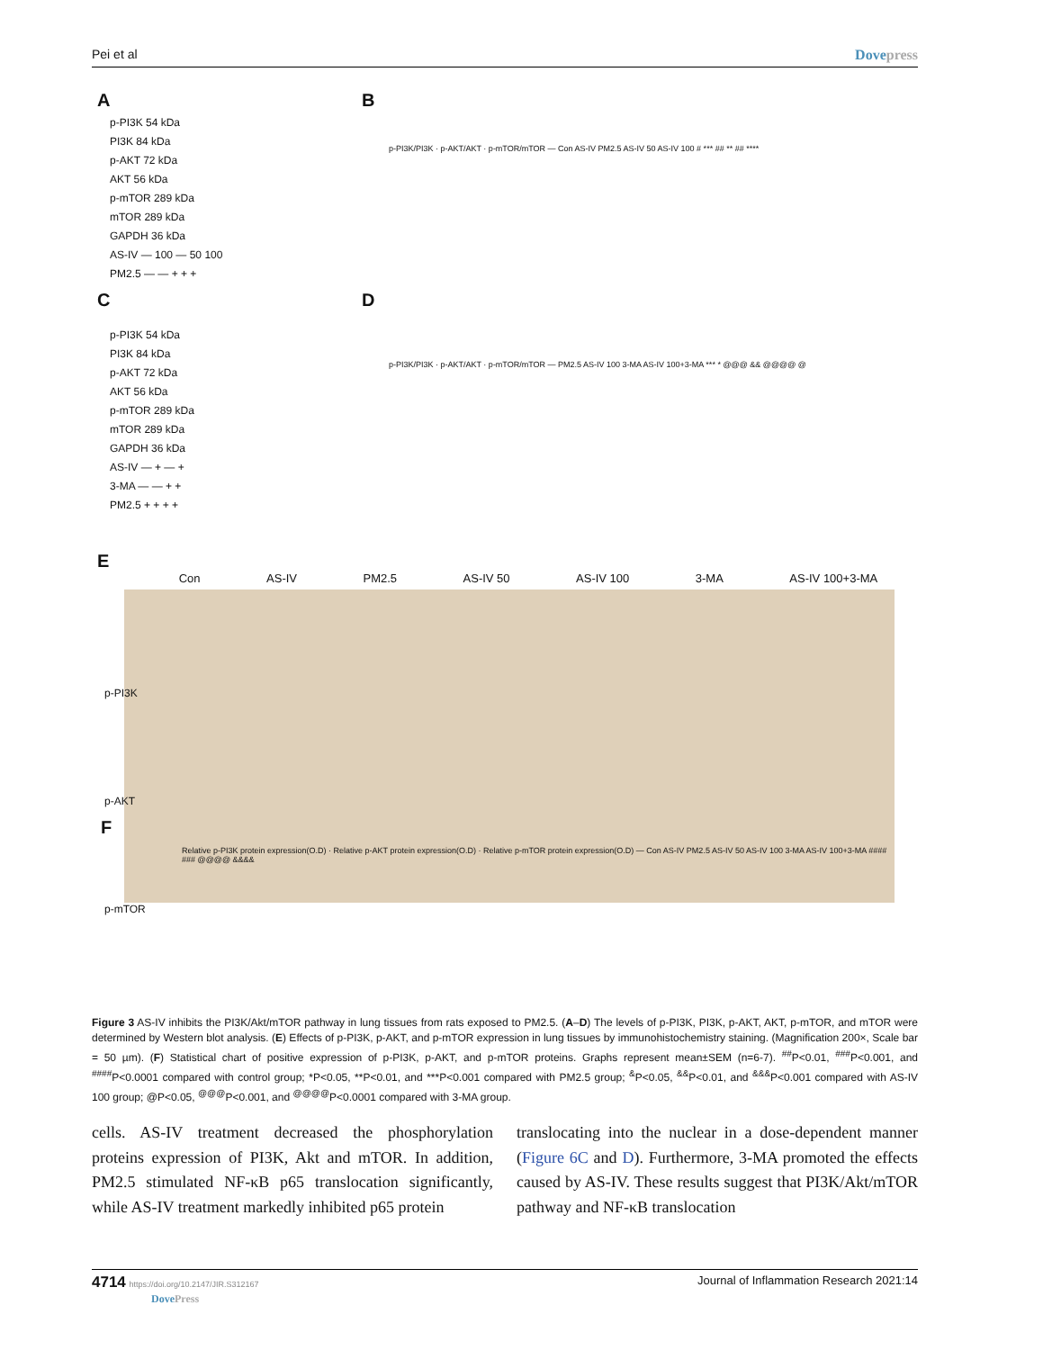Pei et al Dovepress
A B
C D
E
F
p-PI3K 54 kDa
PI3K 84 kDa
p-AKT 72 kDa
AKT 56 kDa
p-mTOR 289 kDa
mTOR 289 kDa
GAPDH 36 kDa
AS-IV — 100 — 50 100
PM2.5 — — + + +
p-PI3K 54 kDa
PI3K 84 kDa
p-AKT 72 kDa
AKT 56 kDa
p-mTOR 289 kDa
mTOR 289 kDa
GAPDH 36 kDa
AS-IV — + — +
3-MA — — + +
PM2.5 + + + +
p-PI3K/PI3K · p-AKT/AKT · p-mTOR/mTOR — Con AS-IV PM2.5 AS-IV 50 AS-IV 100 # *** ## ** ## ****
p-PI3K/PI3K · p-AKT/AKT · p-mTOR/mTOR — PM2.5 AS-IV 100 3-MA AS-IV 100+3-MA *** * @@@ && @@@@ @
Con AS-IV PM2.5 AS-IV 50 AS-IV 100 3-MA AS-IV 100+3-MA
p-PI3K
p-AKT
p-mTOR
Relative p-PI3K protein expression(O.D) · Relative p-AKT protein expression(O.D) · Relative p-mTOR protein expression(O.D) — Con AS-IV PM2.5 AS-IV 50 AS-IV 100 3-MA AS-IV 100+3-MA #### ### @@@@ &&&&
Figure 3 AS-IV inhibits the PI3K/Akt/mTOR pathway in lung tissues from rats exposed to PM2.5. (A–D) The levels of p-PI3K, PI3K, p-AKT, AKT, p-mTOR, and mTOR were determined by Western blot analysis. (E) Effects of p-PI3K, p-AKT, and p-mTOR expression in lung tissues by immunohistochemistry staining. (Magnification 200×, Scale bar = 50 µm). (F) Statistical chart of positive expression of p-PI3K, p-AKT, and p-mTOR proteins. Graphs represent mean±SEM (n=6-7). <sup>##</sup>P<0.01, <sup>###</sup>P<0.001, and <sup>####</sup>P<0.0001 compared with control group; *P<0.05, **P<0.01, and ***P<0.001 compared with PM2.5 group; <sup>&</sup>P<0.05, <sup>&&</sup>P<0.01, and <sup>&&&</sup>P<0.001 compared with AS-IV 100 group; @P<0.05, <sup>@@@</sup>P<0.001, and <sup>@@@@</sup>P<0.0001 compared with 3-MA group.
cells. AS-IV treatment decreased the phosphorylation proteins expression of PI3K, Akt and mTOR. In addition, PM2.5 stimulated NF-κB p65 translocation significantly, while AS-IV treatment markedly inhibited p65 protein
translocating into the nuclear in a dose-dependent manner (Figure 6C and D). Furthermore, 3-MA promoted the effects caused by AS-IV. These results suggest that PI3K/Akt/mTOR pathway and NF-κB translocation
4714 https://doi.org/10.2147/JIR.S312167
DovePress Journal of Inflammation Research 2021:14